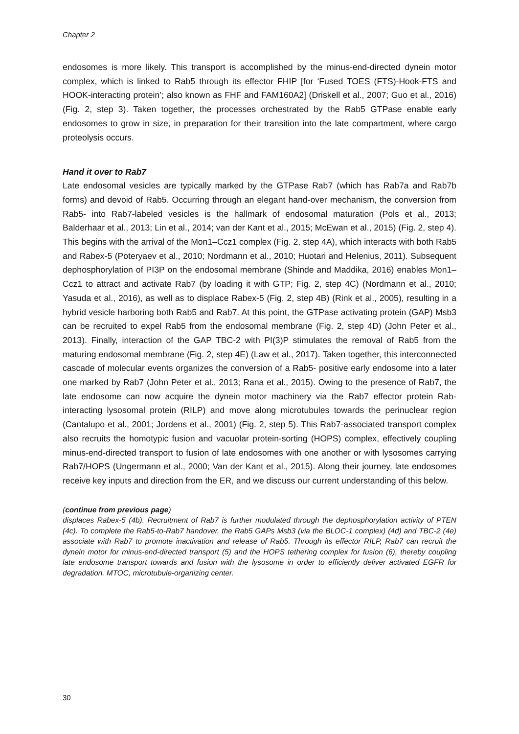Chapter 2
endosomes is more likely. This transport is accomplished by the minus-end-directed dynein motor complex, which is linked to Rab5 through its effector FHIP [for ‘Fused TOES (FTS)-Hook-FTS and HOOK-interacting protein’; also known as FHF and FAM160A2] (Driskell et al., 2007; Guo et al., 2016) (Fig. 2, step 3). Taken together, the processes orchestrated by the Rab5 GTPase enable early endosomes to grow in size, in preparation for their transition into the late compartment, where cargo proteolysis occurs.
Hand it over to Rab7
Late endosomal vesicles are typically marked by the GTPase Rab7 (which has Rab7a and Rab7b forms) and devoid of Rab5. Occurring through an elegant hand-over mechanism, the conversion from Rab5- into Rab7-labeled vesicles is the hallmark of endosomal maturation (Pols et al., 2013; Balderhaar et al., 2013; Lin et al., 2014; van der Kant et al., 2015; McEwan et al., 2015) (Fig. 2, step 4). This begins with the arrival of the Mon1–Ccz1 complex (Fig. 2, step 4A), which interacts with both Rab5 and Rabex-5 (Poteryaev et al., 2010; Nordmann et al., 2010; Huotari and Helenius, 2011). Subsequent dephosphorylation of PI3P on the endosomal membrane (Shinde and Maddika, 2016) enables Mon1–Ccz1 to attract and activate Rab7 (by loading it with GTP; Fig. 2, step 4C) (Nordmann et al., 2010; Yasuda et al., 2016), as well as to displace Rabex-5 (Fig. 2, step 4B) (Rink et al., 2005), resulting in a hybrid vesicle harboring both Rab5 and Rab7. At this point, the GTPase activating protein (GAP) Msb3 can be recruited to expel Rab5 from the endosomal membrane (Fig. 2, step 4D) (John Peter et al., 2013). Finally, interaction of the GAP TBC-2 with PI(3)P stimulates the removal of Rab5 from the maturing endosomal membrane (Fig. 2, step 4E) (Law et al., 2017). Taken together, this interconnected cascade of molecular events organizes the conversion of a Rab5- positive early endosome into a later one marked by Rab7 (John Peter et al., 2013; Rana et al., 2015). Owing to the presence of Rab7, the late endosome can now acquire the dynein motor machinery via the Rab7 effector protein Rab-interacting lysosomal protein (RILP) and move along microtubules towards the perinuclear region (Cantalupo et al., 2001; Jordens et al., 2001) (Fig. 2, step 5). This Rab7-associated transport complex also recruits the homotypic fusion and vacuolar protein-sorting (HOPS) complex, effectively coupling minus-end-directed transport to fusion of late endosomes with one another or with lysosomes carrying Rab7/HOPS (Ungermann et al., 2000; Van der Kant et al., 2015). Along their journey, late endosomes receive key inputs and direction from the ER, and we discuss our current understanding of this below.
(continue from previous page)
displaces Rabex-5 (4b). Recruitment of Rab7 is further modulated through the dephosphorylation activity of PTEN (4c). To complete the Rab5-to-Rab7 handover, the Rab5 GAPs Msb3 (via the BLOC-1 complex) (4d) and TBC-2 (4e) associate with Rab7 to promote inactivation and release of Rab5. Through its effector RILP, Rab7 can recruit the dynein motor for minus-end-directed transport (5) and the HOPS tethering complex for fusion (6), thereby coupling late endosome transport towards and fusion with the lysosome in order to efficiently deliver activated EGFR for degradation. MTOC, microtubule-organizing center.
30